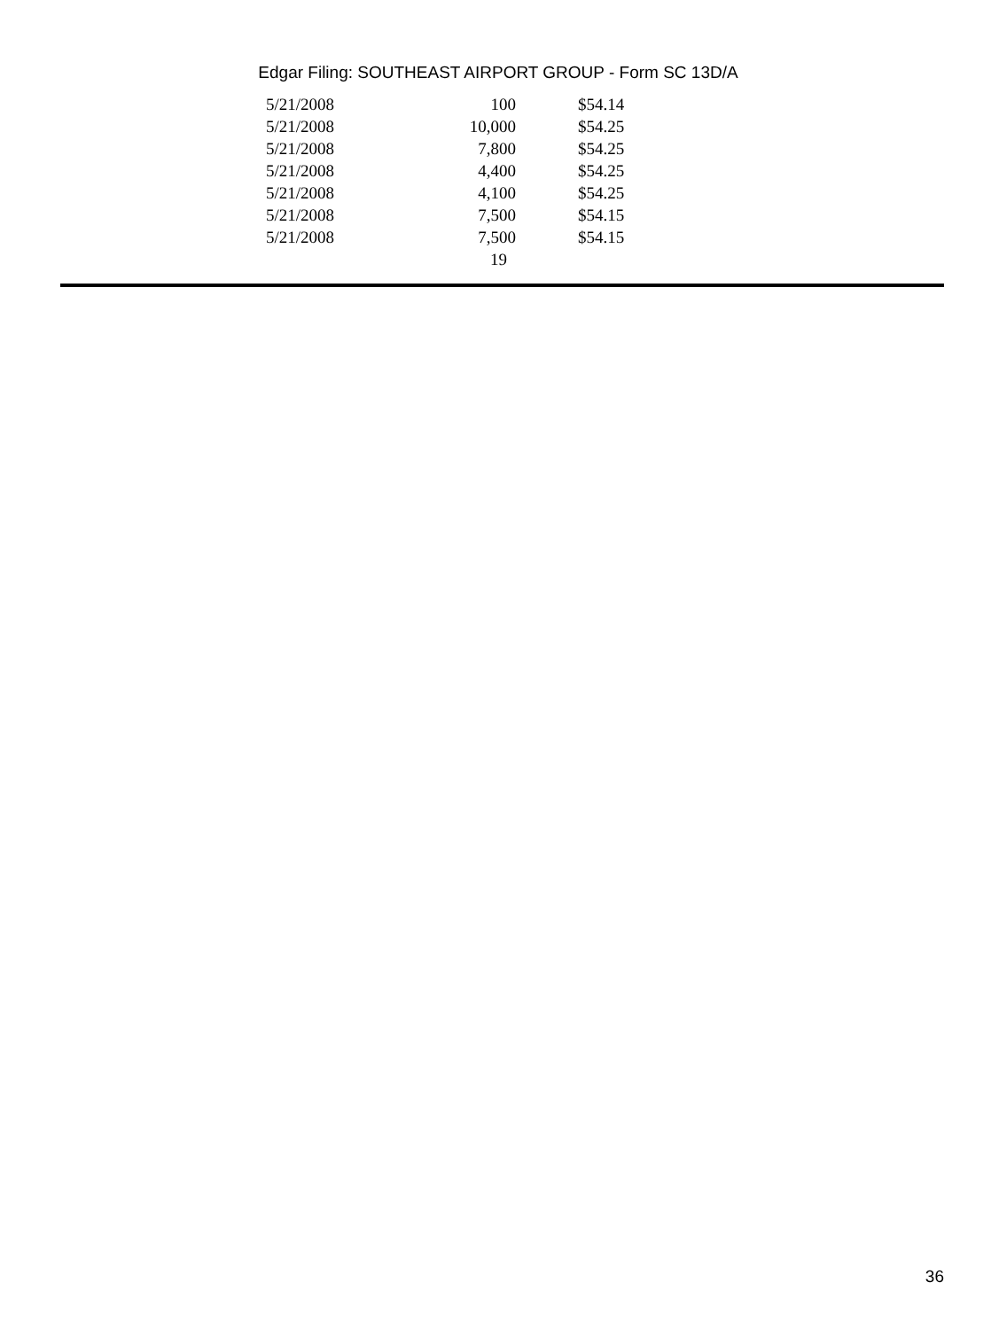Edgar Filing: SOUTHEAST AIRPORT GROUP - Form SC 13D/A
| 5/21/2008 | 100 | $54.14 |
| 5/21/2008 | 10,000 | $54.25 |
| 5/21/2008 | 7,800 | $54.25 |
| 5/21/2008 | 4,400 | $54.25 |
| 5/21/2008 | 4,100 | $54.25 |
| 5/21/2008 | 7,500 | $54.15 |
| 5/21/2008 | 7,500 | $54.15 |
19
36